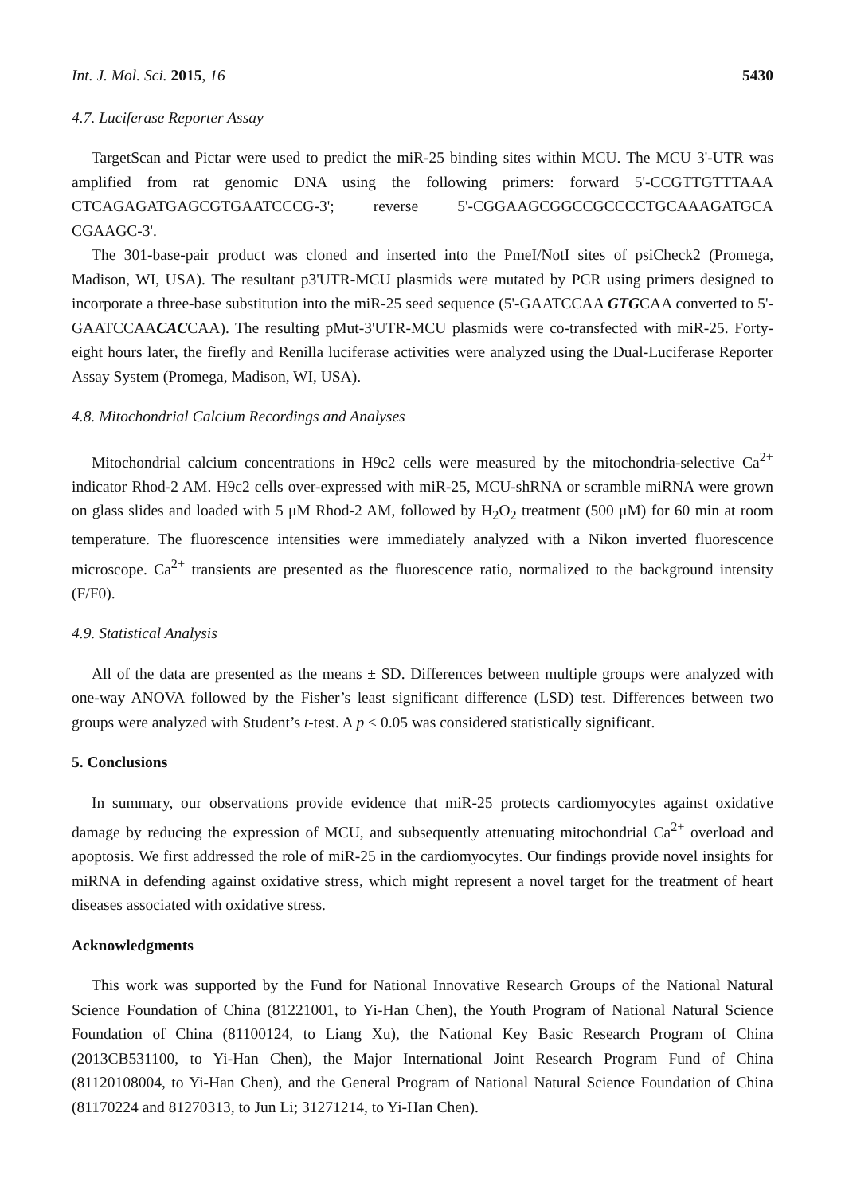Int. J. Mol. Sci. 2015, 16 5430
4.7. Luciferase Reporter Assay
TargetScan and Pictar were used to predict the miR-25 binding sites within MCU. The MCU 3'-UTR was amplified from rat genomic DNA using the following primers: forward 5'-CCGTTGTTTAAA CTCAGAGATGAGCGTGAATCCCG-3'; reverse 5'-CGGAAGCGGCCGCCCCTGCAAAGATGCA CGAAGC-3'.
The 301-base-pair product was cloned and inserted into the PmeI/NotI sites of psiCheck2 (Promega, Madison, WI, USA). The resultant p3'UTR-MCU plasmids were mutated by PCR using primers designed to incorporate a three-base substitution into the miR-25 seed sequence (5'-GAATCCAA GTGCAA converted to 5'-GAATCCAACACCAA). The resulting pMut-3'UTR-MCU plasmids were co-transfected with miR-25. Forty-eight hours later, the firefly and Renilla luciferase activities were analyzed using the Dual-Luciferase Reporter Assay System (Promega, Madison, WI, USA).
4.8. Mitochondrial Calcium Recordings and Analyses
Mitochondrial calcium concentrations in H9c2 cells were measured by the mitochondria-selective Ca<sup>2+</sup> indicator Rhod-2 AM. H9c2 cells over-expressed with miR-25, MCU-shRNA or scramble miRNA were grown on glass slides and loaded with 5 μM Rhod-2 AM, followed by H<sub>2</sub>O<sub>2</sub> treatment (500 μM) for 60 min at room temperature. The fluorescence intensities were immediately analyzed with a Nikon inverted fluorescence microscope. Ca<sup>2+</sup> transients are presented as the fluorescence ratio, normalized to the background intensity (F/F0).
4.9. Statistical Analysis
All of the data are presented as the means ± SD. Differences between multiple groups were analyzed with one-way ANOVA followed by the Fisher’s least significant difference (LSD) test. Differences between two groups were analyzed with Student’s t-test. A p < 0.05 was considered statistically significant.
5. Conclusions
In summary, our observations provide evidence that miR-25 protects cardiomyocytes against oxidative damage by reducing the expression of MCU, and subsequently attenuating mitochondrial Ca<sup>2+</sup> overload and apoptosis. We first addressed the role of miR-25 in the cardiomyocytes. Our findings provide novel insights for miRNA in defending against oxidative stress, which might represent a novel target for the treatment of heart diseases associated with oxidative stress.
Acknowledgments
This work was supported by the Fund for National Innovative Research Groups of the National Natural Science Foundation of China (81221001, to Yi-Han Chen), the Youth Program of National Natural Science Foundation of China (81100124, to Liang Xu), the National Key Basic Research Program of China (2013CB531100, to Yi-Han Chen), the Major International Joint Research Program Fund of China (81120108004, to Yi-Han Chen), and the General Program of National Natural Science Foundation of China (81170224 and 81270313, to Jun Li; 31271214, to Yi-Han Chen).